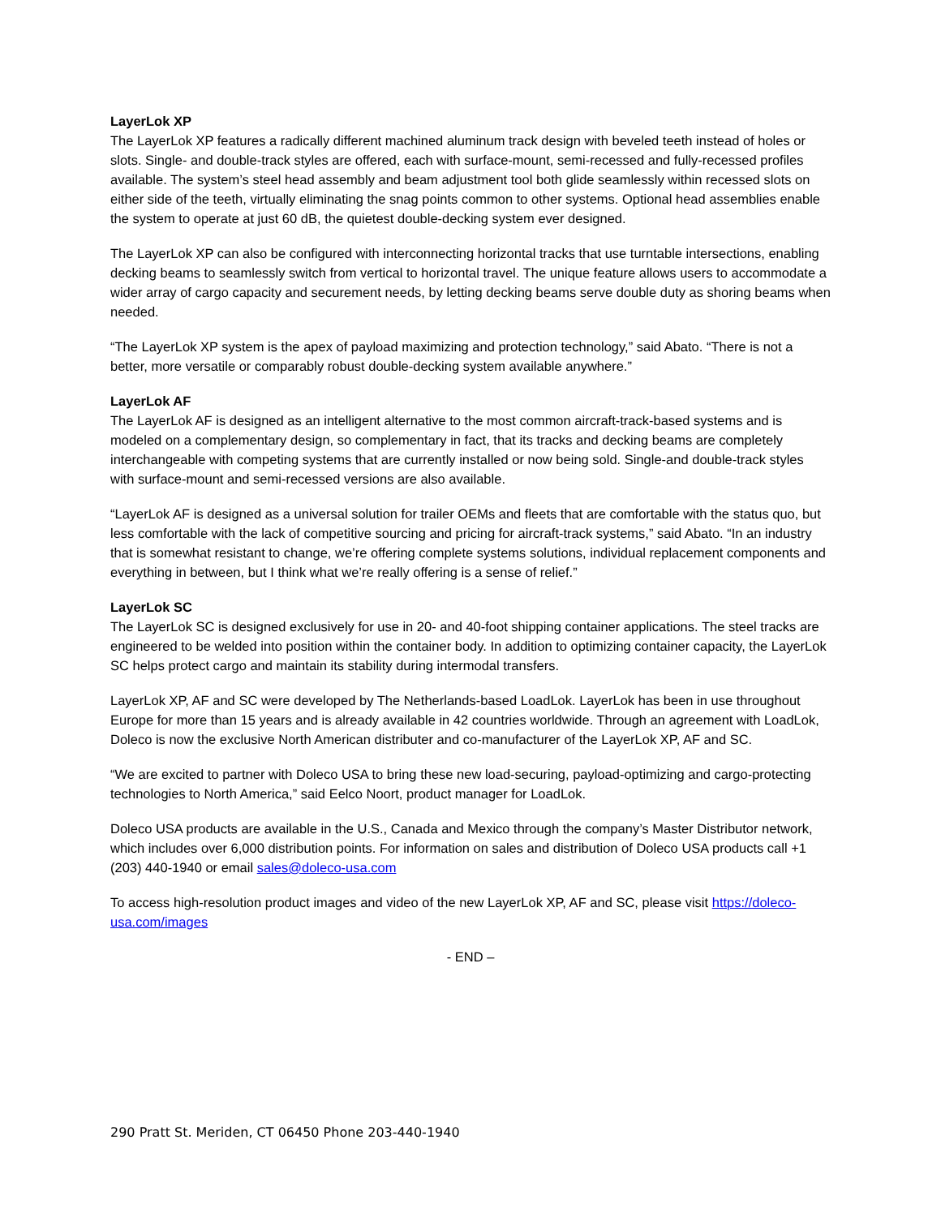LayerLok XP
The LayerLok XP features a radically different machined aluminum track design with beveled teeth instead of holes or slots. Single- and double-track styles are offered, each with surface-mount, semi-recessed and fully-recessed profiles available. The system’s steel head assembly and beam adjustment tool both glide seamlessly within recessed slots on either side of the teeth, virtually eliminating the snag points common to other systems. Optional head assemblies enable the system to operate at just 60 dB, the quietest double-decking system ever designed.
The LayerLok XP can also be configured with interconnecting horizontal tracks that use turntable intersections, enabling decking beams to seamlessly switch from vertical to horizontal travel. The unique feature allows users to accommodate a wider array of cargo capacity and securement needs, by letting decking beams serve double duty as shoring beams when needed.
“The LayerLok XP system is the apex of payload maximizing and protection technology,” said Abato. “There is not a better, more versatile or comparably robust double-decking system available anywhere.”
LayerLok AF
The LayerLok AF is designed as an intelligent alternative to the most common aircraft-track-based systems and is modeled on a complementary design, so complementary in fact, that its tracks and decking beams are completely interchangeable with competing systems that are currently installed or now being sold. Single-and double-track styles with surface-mount and semi-recessed versions are also available.
“LayerLok AF is designed as a universal solution for trailer OEMs and fleets that are comfortable with the status quo, but less comfortable with the lack of competitive sourcing and pricing for aircraft-track systems,” said Abato. “In an industry that is somewhat resistant to change, we’re offering complete systems solutions, individual replacement components and everything in between, but I think what we’re really offering is a sense of relief.”
LayerLok SC
The LayerLok SC is designed exclusively for use in 20- and 40-foot shipping container applications. The steel tracks are engineered to be welded into position within the container body. In addition to optimizing container capacity, the LayerLok SC helps protect cargo and maintain its stability during intermodal transfers.
LayerLok XP, AF and SC were developed by The Netherlands-based LoadLok. LayerLok has been in use throughout Europe for more than 15 years and is already available in 42 countries worldwide. Through an agreement with LoadLok, Doleco is now the exclusive North American distributer and co-manufacturer of the LayerLok XP, AF and SC.
“We are excited to partner with Doleco USA to bring these new load-securing, payload-optimizing and cargo-protecting technologies to North America,” said Eelco Noort, product manager for LoadLok.
Doleco USA products are available in the U.S., Canada and Mexico through the company’s Master Distributor network, which includes over 6,000 distribution points. For information on sales and distribution of Doleco USA products call +1 (203) 440-1940 or email sales@doleco-usa.com
To access high-resolution product images and video of the new LayerLok XP, AF and SC, please visit https://doleco-usa.com/images
- END –
290 Pratt St. Meriden, CT 06450 Phone 203-440-1940